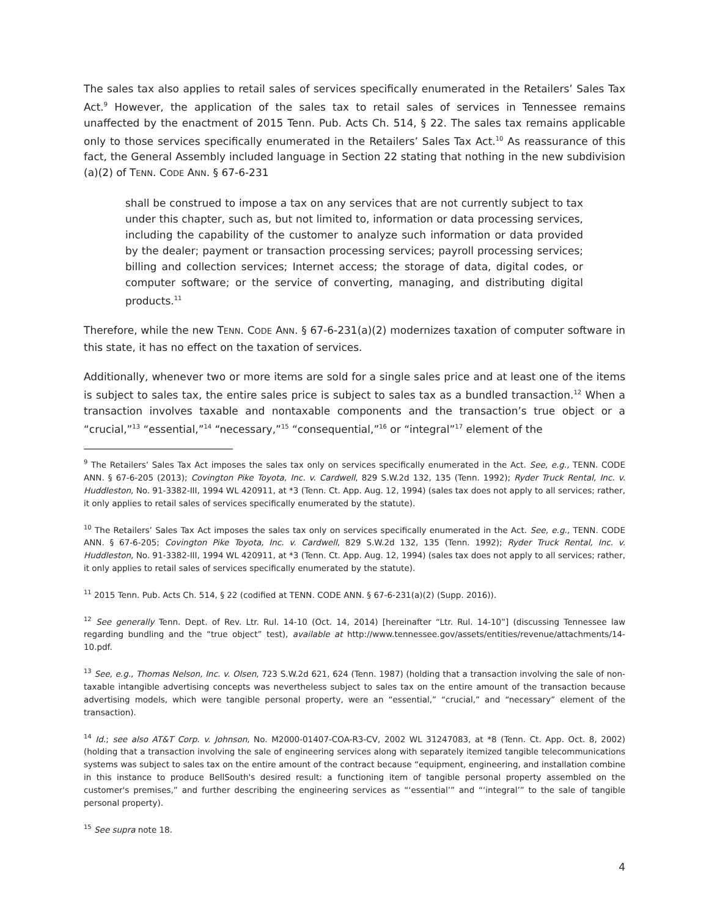The sales tax also applies to retail sales of services specifically enumerated in the Retailers’ Sales Tax Act.<sup>9</sup> However, the application of the sales tax to retail sales of services in Tennessee remains unaffected by the enactment of 2015 Tenn. Pub. Acts Ch. 514, § 22. The sales tax remains applicable only to those services specifically enumerated in the Retailers’ Sales Tax Act.<sup>10</sup> As reassurance of this fact, the General Assembly included language in Section 22 stating that nothing in the new subdivision (a)(2) of TENN. CODE ANN. § 67-6-231
shall be construed to impose a tax on any services that are not currently subject to tax under this chapter, such as, but not limited to, information or data processing services, including the capability of the customer to analyze such information or data provided by the dealer; payment or transaction processing services; payroll processing services; billing and collection services; Internet access; the storage of data, digital codes, or computer software; or the service of converting, managing, and distributing digital products.<sup>11</sup>
Therefore, while the new TENN. CODE ANN. § 67-6-231(a)(2) modernizes taxation of computer software in this state, it has no effect on the taxation of services.
Additionally, whenever two or more items are sold for a single sales price and at least one of the items is subject to sales tax, the entire sales price is subject to sales tax as a bundled transaction.<sup>12</sup> When a transaction involves taxable and nontaxable components and the transaction’s true object or a “crucial,”<sup>13</sup> “essential,”<sup>14</sup> “necessary,”<sup>15</sup> “consequential,”<sup>16</sup> or “integral”<sup>17</sup> element of the
<sup>9</sup> The Retailers’ Sales Tax Act imposes the sales tax only on services specifically enumerated in the Act. See, e.g., TENN. CODE ANN. § 67-6-205 (2013); Covington Pike Toyota, Inc. v. Cardwell, 829 S.W.2d 132, 135 (Tenn. 1992); Ryder Truck Rental, Inc. v. Huddleston, No. 91-3382-III, 1994 WL 420911, at *3 (Tenn. Ct. App. Aug. 12, 1994) (sales tax does not apply to all services; rather, it only applies to retail sales of services specifically enumerated by the statute).
<sup>10</sup> The Retailers’ Sales Tax Act imposes the sales tax only on services specifically enumerated in the Act. See, e.g., TENN. CODE ANN. § 67-6-205; Covington Pike Toyota, Inc. v. Cardwell, 829 S.W.2d 132, 135 (Tenn. 1992); Ryder Truck Rental, Inc. v. Huddleston, No. 91-3382-III, 1994 WL 420911, at *3 (Tenn. Ct. App. Aug. 12, 1994) (sales tax does not apply to all services; rather, it only applies to retail sales of services specifically enumerated by the statute).
<sup>11</sup> 2015 Tenn. Pub. Acts Ch. 514, § 22 (codified at TENN. CODE ANN. § 67-6-231(a)(2) (Supp. 2016)).
<sup>12</sup> See generally Tenn. Dept. of Rev. Ltr. Rul. 14-10 (Oct. 14, 2014) [hereinafter “Ltr. Rul. 14-10”] (discussing Tennessee law regarding bundling and the “true object” test), available at http://www.tennessee.gov/assets/entities/revenue/attachments/14-10.pdf.
<sup>13</sup> See, e.g., Thomas Nelson, Inc. v. Olsen, 723 S.W.2d 621, 624 (Tenn. 1987) (holding that a transaction involving the sale of non-taxable intangible advertising concepts was nevertheless subject to sales tax on the entire amount of the transaction because advertising models, which were tangible personal property, were an “essential,” “crucial,” and “necessary” element of the transaction).
<sup>14</sup> Id.; see also AT&T Corp. v. Johnson, No. M2000-01407-COA-R3-CV, 2002 WL 31247083, at *8 (Tenn. Ct. App. Oct. 8, 2002) (holding that a transaction involving the sale of engineering services along with separately itemized tangible telecommunications systems was subject to sales tax on the entire amount of the contract because “equipment, engineering, and installation combine in this instance to produce BellSouth's desired result: a functioning item of tangible personal property assembled on the customer's premises,” and further describing the engineering services as “‘essential’” and “‘integral’” to the sale of tangible personal property).
<sup>15</sup> See supra note 18.
4